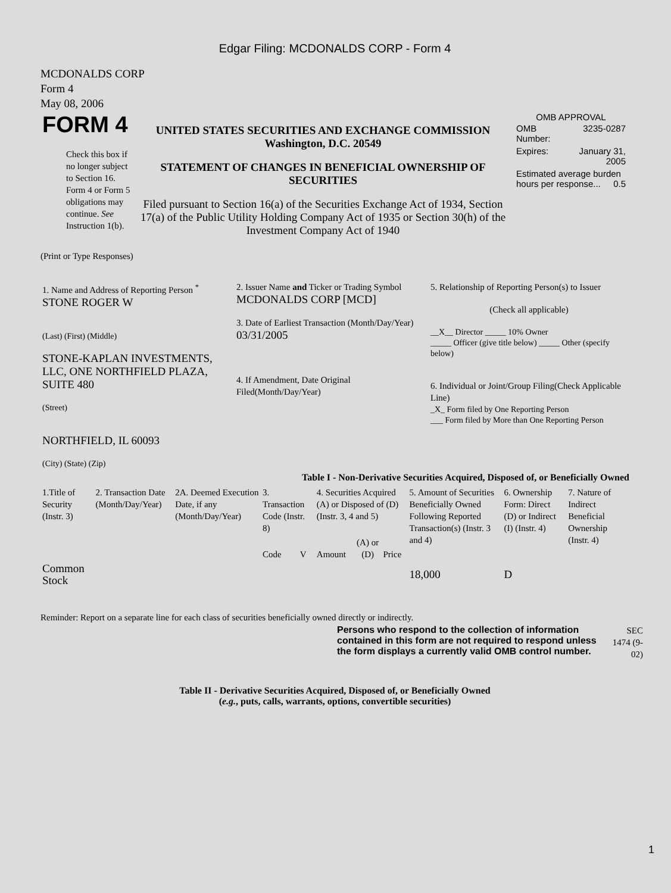Edgar Filing: MCDONALDS CORP - Form 4
MCDONALDS CORP
Form 4
May 08, 2006
| FORM 4 Check this box if no longer subject to Section 16. Form 4 or Form 5 obligations may continue. See Instruction 1(b). | UNITED STATES SECURITIES AND EXCHANGE COMMISSION Washington, D.C. 20549 STATEMENT OF CHANGES IN BENEFICIAL OWNERSHIP OF SECURITIES Filed pursuant to Section 16(a) of the Securities Exchange Act of 1934, Section 17(a) of the Public Utility Holding Company Act of 1935 or Section 30(h) of the Investment Company Act of 1940 | OMB APPROVAL / OMB Number: / 3235-0287 / / Expires: / January 31, 2005 / / Estimated average burden hours per response... 0.5 / / |
(Print or Type Responses)
| 1. Name and Address of Reporting Person <sup>*</sup> STONE ROGER W (Last) (First) (Middle) STONE-KAPLAN INVESTMENTS, LLC, ONE NORTHFIELD PLAZA, SUITE 480 (Street) NORTHFIELD, IL 60093 (City) (State) (Zip) | 2. Issuer Name and Ticker or Trading Symbol MCDONALDS CORP [MCD] 3. Date of Earliest Transaction (Month/Day/Year) 03/31/2005 4. If Amendment, Date Original Filed(Month/Day/Year) | 5. Relationship of Reporting Person(s) to Issuer (Check all applicable) __X__ Director _____ 10% Owner _____ Officer (give title below) _____ Other (specify below) 6. Individual or Joint/Group Filing(Check Applicable Line) _X_ Form filed by One Reporting Person ___ Form filed by More than One Reporting Person |
Table I - Non-Derivative Securities Acquired, Disposed of, or Beneficially Owned
| 1.Title of Security (Instr. 3) | 2. Transaction Date (Month/Day/Year) | 2A. Deemed Execution Date, if any (Month/Day/Year) | 3. Transaction Code (Instr. 8) | | 4. Securities Acquired (A) or Disposed of (D) (Instr. 3, 4 and 5) | | | 5. Amount of Securities Beneficially Owned Following Reported Transaction(s) (Instr. 3 and 4) | 6. Ownership Form: Direct (D) or Indirect (I) (Instr. 4) | 7. Nature of Indirect Beneficial Ownership (Instr. 4) |
| | | | Code | V | Amount | (A) or (D) | Price | | | |
| Common Stock | | | | | | | | 18,000 | D | |
Reminder: Report on a separate line for each class of securities beneficially owned directly or indirectly.
| Persons who respond to the collection of information contained in this form are not required to respond unless the form displays a currently valid OMB control number. | SEC 1474 (9-02) |
Table II - Derivative Securities Acquired, Disposed of, or Beneficially Owned
(e.g., puts, calls, warrants, options, convertible securities)
1